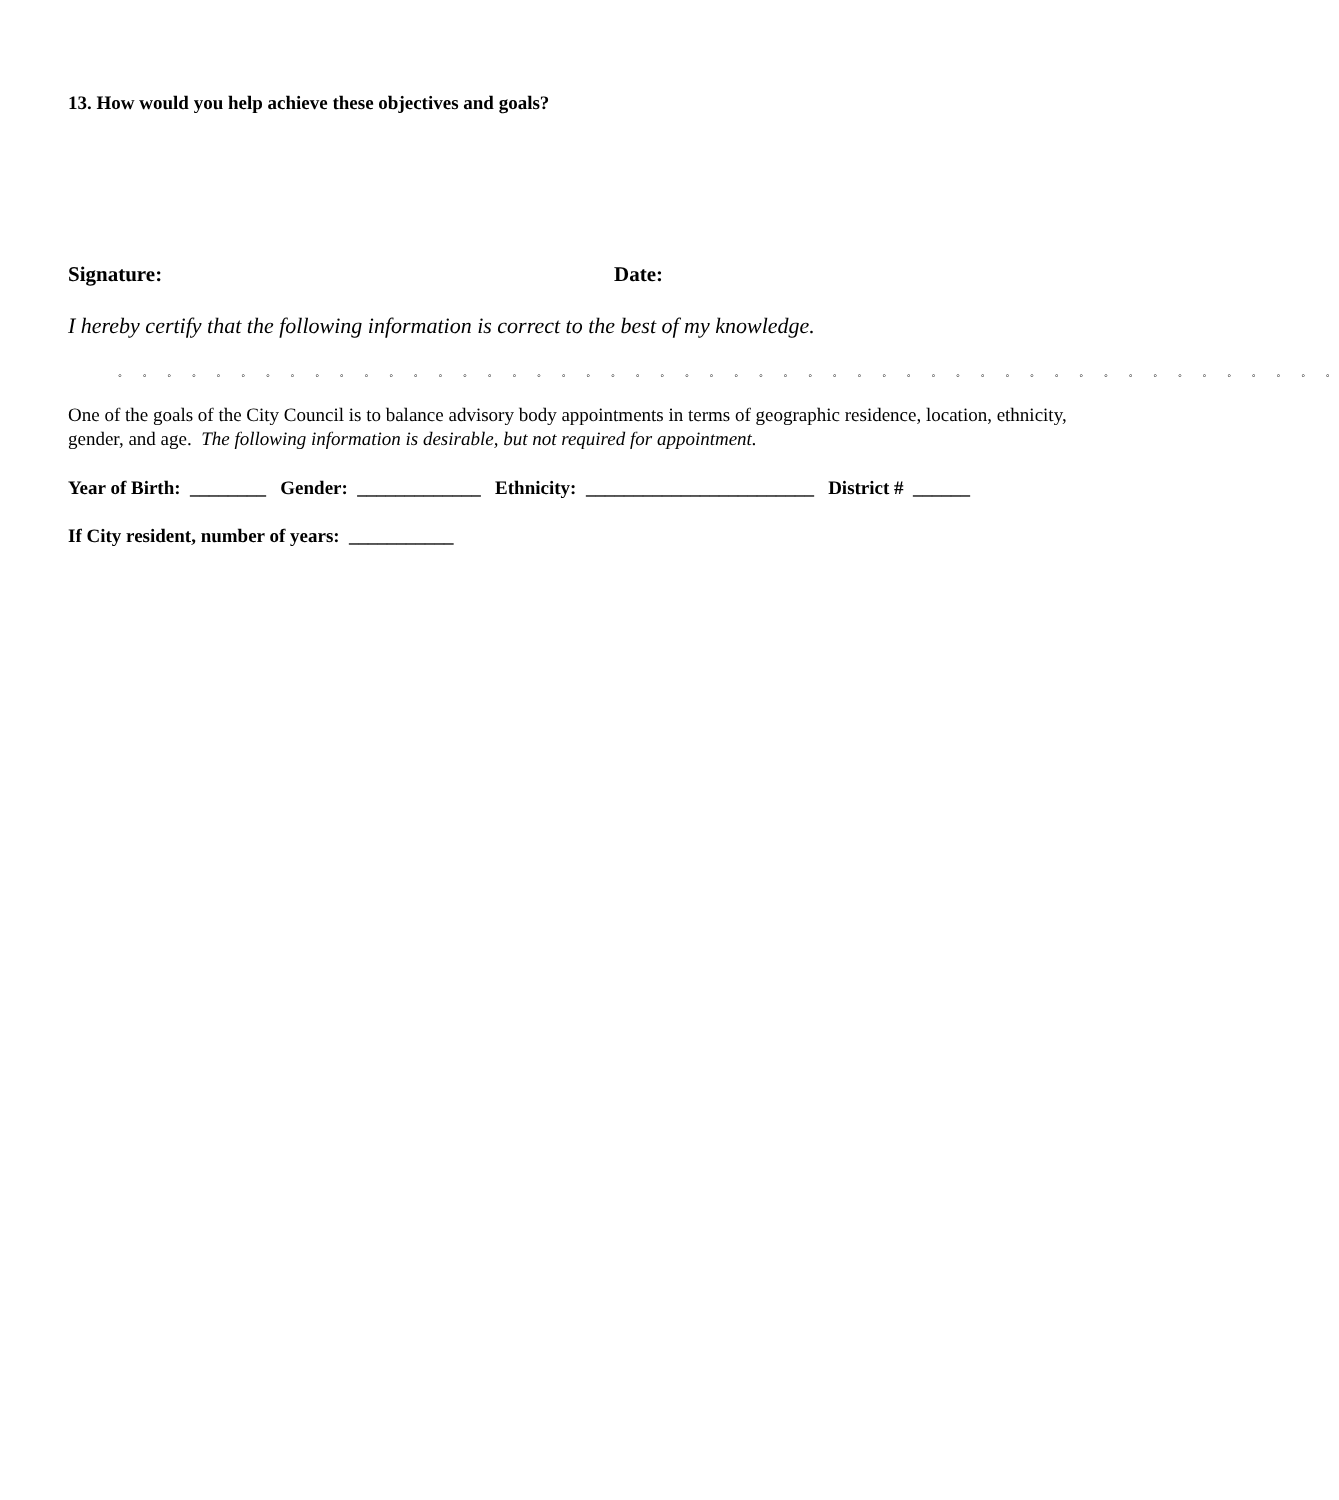13. How would you help achieve these objectives and goals?
Signature: Date:
I hereby certify that the following information is correct to the best of my knowledge.
◦ ◦ ◦ ◦ ◦ ◦ ◦ ◦ ◦ ◦ ◦ ◦ ◦ ◦ ◦ ◦ ◦ ◦ ◦ ◦ ◦ ◦ ◦ ◦ ◦ ◦ ◦ ◦ ◦ ◦ ◦ ◦ ◦ ◦ ◦ ◦ ◦ ◦ ◦ ◦ ◦ ◦ ◦ ◦ ◦ ◦ ◦ ◦ ◦ ◦
One of the goals of the City Council is to balance advisory body appointments in terms of geographic residence, location, ethnicity, gender, and age. The following information is desirable, but not required for appointment.
Year of Birth: ________ Gender: _____________ Ethnicity: ________________________ District # ______
If City resident, number of years: ___________